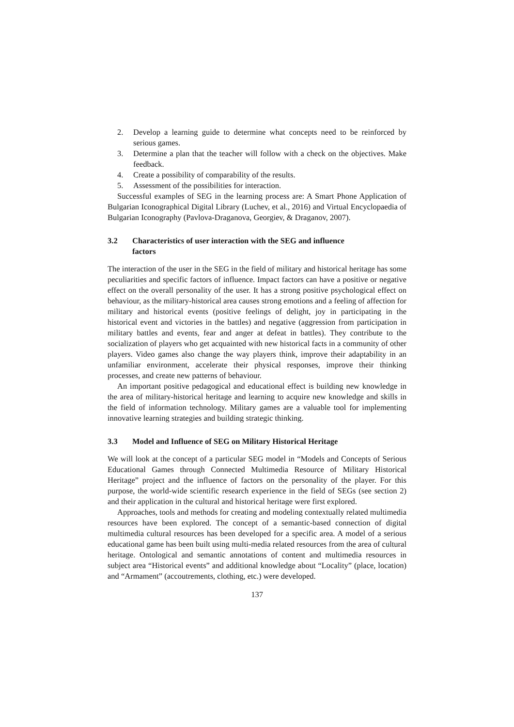2. Develop a learning guide to determine what concepts need to be reinforced by serious games.
3. Determine a plan that the teacher will follow with a check on the objectives. Make feedback.
4. Create a possibility of comparability of the results.
5. Assessment of the possibilities for interaction.
Successful examples of SEG in the learning process are: A Smart Phone Application of Bulgarian Iconographical Digital Library (Luchev, et al., 2016) and Virtual Encyclopaedia of Bulgarian Iconography (Pavlova-Draganova, Georgiev, & Draganov, 2007).
3.2 Characteristics of user interaction with the SEG and influence
factors
The interaction of the user in the SEG in the field of military and historical heritage has some peculiarities and specific factors of influence. Impact factors can have a positive or negative effect on the overall personality of the user. It has a strong positive psychological effect on behaviour, as the military-historical area causes strong emotions and a feeling of affection for military and historical events (positive feelings of delight, joy in participating in the historical event and victories in the battles) and negative (aggression from participation in military battles and events, fear and anger at defeat in battles). They contribute to the socialization of players who get acquainted with new historical facts in a community of other players. Video games also change the way players think, improve their adaptability in an unfamiliar environment, accelerate their physical responses, improve their thinking processes, and create new patterns of behaviour.
An important positive pedagogical and educational effect is building new knowledge in the area of military-historical heritage and learning to acquire new knowledge and skills in the field of information technology. Military games are a valuable tool for implementing innovative learning strategies and building strategic thinking.
3.3 Model and Influence of SEG on Military Historical Heritage
We will look at the concept of a particular SEG model in “Models and Concepts of Serious Educational Games through Connected Multimedia Resource of Military Historical Heritage” project and the influence of factors on the personality of the player. For this purpose, the world-wide scientific research experience in the field of SEGs (see section 2) and their application in the cultural and historical heritage were first explored.
Approaches, tools and methods for creating and modeling contextually related multimedia resources have been explored. The concept of a semantic-based connection of digital multimedia cultural resources has been developed for a specific area. A model of a serious educational game has been built using multi-media related resources from the area of cultural heritage. Ontological and semantic annotations of content and multimedia resources in subject area “Historical events” and additional knowledge about “Locality” (place, location) and “Armament” (accoutrements, clothing, etc.) were developed.
137